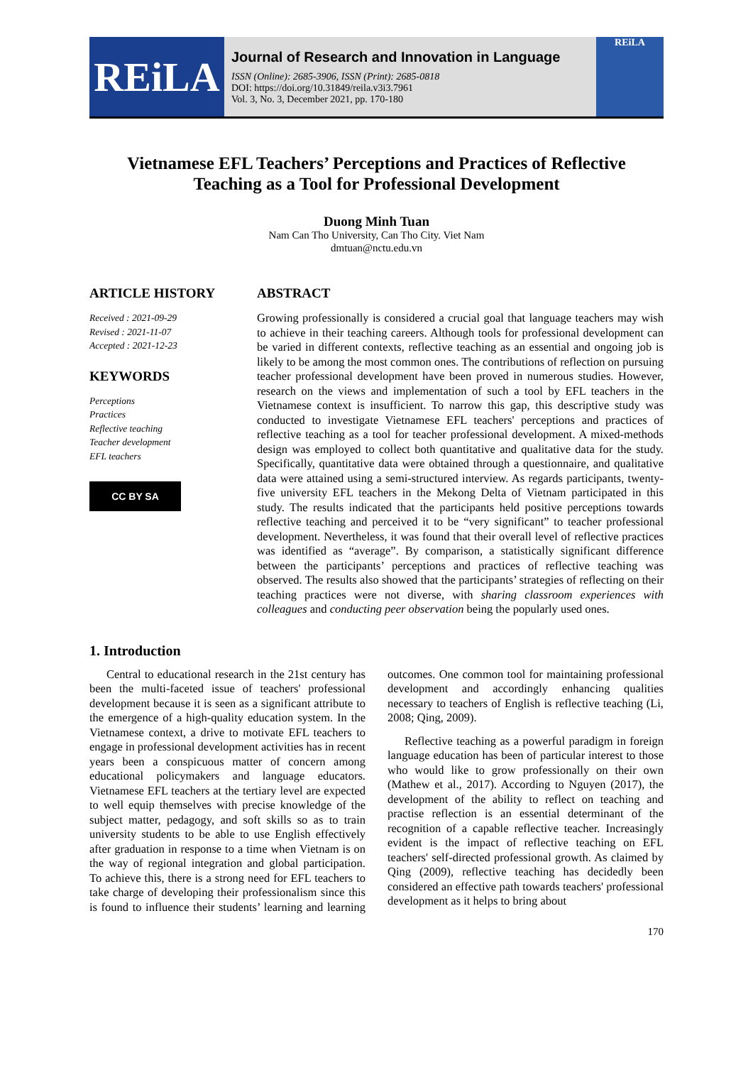REiLA
Journal of Research and Innovation in Language
ISSN (Online): 2685-3906, ISSN (Print): 2685-0818
DOI: https://doi.org/10.31849/reila.v3i3.7961
Vol. 3, No. 3, December 2021, pp. 170-180
REiLA
Vietnamese EFL Teachers’ Perceptions and Practices of Reflective
Teaching as a Tool for Professional Development
Duong Minh Tuan
Nam Can Tho University, Can Tho City. Viet Nam
dmtuan@nctu.edu.vn
ARTICLE HISTORY
Received : 2021-09-29
Revised : 2021-11-07
Accepted : 2021-12-23
KEYWORDS
Perceptions
Practices
Reflective teaching
Teacher development
EFL teachers
CC BY SA
ABSTRACT
Growing professionally is considered a crucial goal that language teachers may wish to achieve in their teaching careers. Although tools for professional development can be varied in different contexts, reflective teaching as an essential and ongoing job is likely to be among the most common ones. The contributions of reflection on pursuing teacher professional development have been proved in numerous studies. However, research on the views and implementation of such a tool by EFL teachers in the Vietnamese context is insufficient. To narrow this gap, this descriptive study was conducted to investigate Vietnamese EFL teachers' perceptions and practices of reflective teaching as a tool for teacher professional development. A mixed-methods design was employed to collect both quantitative and qualitative data for the study. Specifically, quantitative data were obtained through a questionnaire, and qualitative data were attained using a semi-structured interview. As regards participants, twenty-five university EFL teachers in the Mekong Delta of Vietnam participated in this study. The results indicated that the participants held positive perceptions towards reflective teaching and perceived it to be “very significant” to teacher professional development. Nevertheless, it was found that their overall level of reflective practices was identified as “average”. By comparison, a statistically significant difference between the participants’ perceptions and practices of reflective teaching was observed. The results also showed that the participants’ strategies of reflecting on their teaching practices were not diverse, with sharing classroom experiences with colleagues and conducting peer observation being the popularly used ones.
1. Introduction
Central to educational research in the 21st century has been the multi-faceted issue of teachers' professional development because it is seen as a significant attribute to the emergence of a high-quality education system. In the Vietnamese context, a drive to motivate EFL teachers to engage in professional development activities has in recent years been a conspicuous matter of concern among educational policymakers and language educators. Vietnamese EFL teachers at the tertiary level are expected to well equip themselves with precise knowledge of the subject matter, pedagogy, and soft skills so as to train university students to be able to use English effectively after graduation in response to a time when Vietnam is on the way of regional integration and global participation. To achieve this, there is a strong need for EFL teachers to take charge of developing their professionalism since this is found to influence their students’ learning and learning outcomes. One common tool for maintaining professional development and accordingly enhancing qualities necessary to teachers of English is reflective teaching (Li, 2008; Qing, 2009).
Reflective teaching as a powerful paradigm in foreign language education has been of particular interest to those who would like to grow professionally on their own (Mathew et al., 2017). According to Nguyen (2017), the development of the ability to reflect on teaching and practise reflection is an essential determinant of the recognition of a capable reflective teacher. Increasingly evident is the impact of reflective teaching on EFL teachers' self-directed professional growth. As claimed by Qing (2009), reflective teaching has decidedly been considered an effective path towards teachers' professional development as it helps to bring about
170